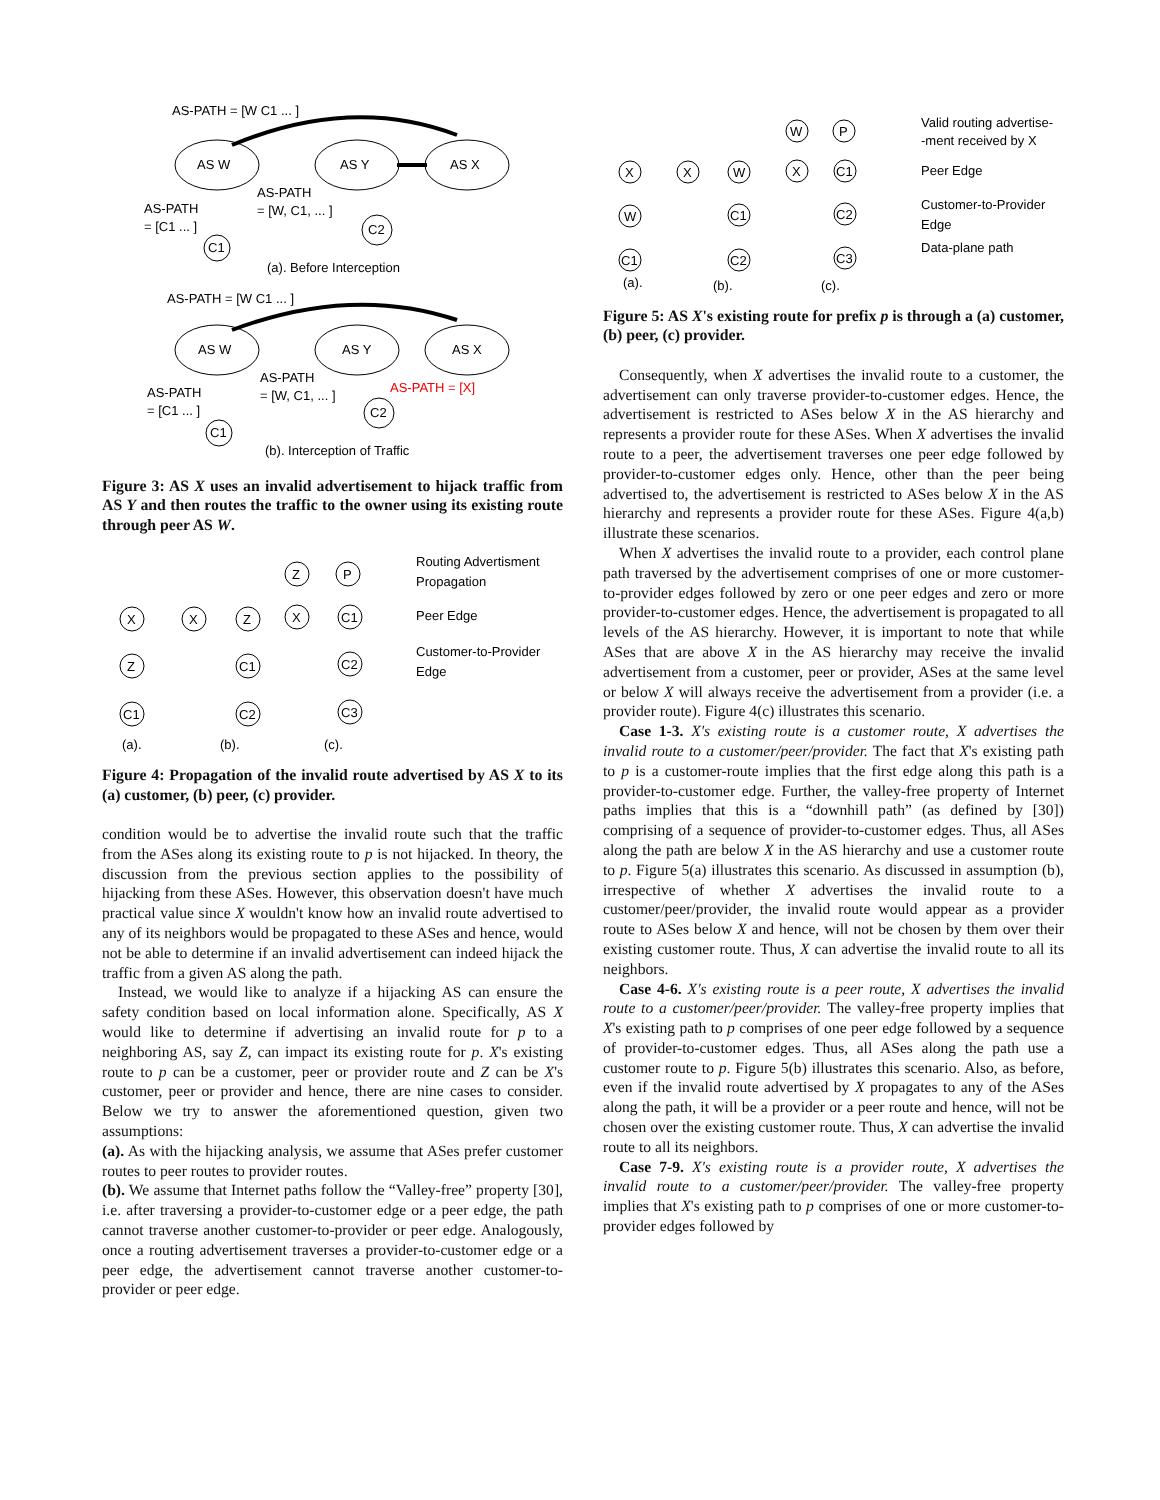AS-PATH = [W C1 ... ]
AS W
AS Y
AS X
AS-PATH
= [W, C1, ... ]
AS-PATH
= [C1 ... ]
C1
C2
(a). Before Interception
AS-PATH = [W C1 ... ]
AS W
AS Y
AS X
AS-PATH
= [W, C1, ... ]
AS-PATH = [X]
AS-PATH
= [C1 ... ]
C1
C2
(b). Interception of Traffic
Figure 3: AS X uses an invalid advertisement to hijack traffic from AS Y and then routes the traffic to the owner using its existing route through peer AS W.
Routing Advertisment
Propagation
Peer Edge
Customer-to-Provider
Edge
X
Z
C1
X
Z
C1
C2
Z
P
X
C1
C2
C3
(a).
(b).
(c).
Figure 4: Propagation of the invalid route advertised by AS X to its (a) customer, (b) peer, (c) provider.
condition would be to advertise the invalid route such that the traffic from the ASes along its existing route to p is not hijacked. In theory, the discussion from the previous section applies to the possibility of hijacking from these ASes. However, this observation doesn't have much practical value since X wouldn't know how an invalid route advertised to any of its neighbors would be propagated to these ASes and hence, would not be able to determine if an invalid advertisement can indeed hijack the traffic from a given AS along the path.
Instead, we would like to analyze if a hijacking AS can ensure the safety condition based on local information alone. Specifically, AS X would like to determine if advertising an invalid route for p to a neighboring AS, say Z, can impact its existing route for p. X's existing route to p can be a customer, peer or provider route and Z can be X's customer, peer or provider and hence, there are nine cases to consider. Below we try to answer the aforementioned question, given two assumptions:
(a). As with the hijacking analysis, we assume that ASes prefer customer routes to peer routes to provider routes.
(b). We assume that Internet paths follow the “Valley-free” property [30], i.e. after traversing a provider-to-customer edge or a peer edge, the path cannot traverse another customer-to-provider or peer edge. Analogously, once a routing advertisement traverses a provider-to-customer edge or a peer edge, the advertisement cannot traverse another customer-to-provider or peer edge.
Valid routing advertise-
-ment received by X
Peer Edge
Customer-to-Provider
Edge
Data-plane path
X
W
C1
X
W
C1
C2
W
P
X
C1
C2
C3
(a).
(b).
(c).
Figure 5: AS X's existing route for prefix p is through a (a) customer, (b) peer, (c) provider.
Consequently, when X advertises the invalid route to a customer, the advertisement can only traverse provider-to-customer edges. Hence, the advertisement is restricted to ASes below X in the AS hierarchy and represents a provider route for these ASes. When X advertises the invalid route to a peer, the advertisement traverses one peer edge followed by provider-to-customer edges only. Hence, other than the peer being advertised to, the advertisement is restricted to ASes below X in the AS hierarchy and represents a provider route for these ASes. Figure 4(a,b) illustrate these scenarios.
When X advertises the invalid route to a provider, each control plane path traversed by the advertisement comprises of one or more customer-to-provider edges followed by zero or one peer edges and zero or more provider-to-customer edges. Hence, the advertisement is propagated to all levels of the AS hierarchy. However, it is important to note that while ASes that are above X in the AS hierarchy may receive the invalid advertisement from a customer, peer or provider, ASes at the same level or below X will always receive the advertisement from a provider (i.e. a provider route). Figure 4(c) illustrates this scenario.
Case 1-3. X's existing route is a customer route, X advertises the invalid route to a customer/peer/provider. The fact that X's existing path to p is a customer-route implies that the first edge along this path is a provider-to-customer edge. Further, the valley-free property of Internet paths implies that this is a “downhill path” (as defined by [30]) comprising of a sequence of provider-to-customer edges. Thus, all ASes along the path are below X in the AS hierarchy and use a customer route to p. Figure 5(a) illustrates this scenario. As discussed in assumption (b), irrespective of whether X advertises the invalid route to a customer/peer/provider, the invalid route would appear as a provider route to ASes below X and hence, will not be chosen by them over their existing customer route. Thus, X can advertise the invalid route to all its neighbors.
Case 4-6. X's existing route is a peer route, X advertises the invalid route to a customer/peer/provider. The valley-free property implies that X's existing path to p comprises of one peer edge followed by a sequence of provider-to-customer edges. Thus, all ASes along the path use a customer route to p. Figure 5(b) illustrates this scenario. Also, as before, even if the invalid route advertised by X propagates to any of the ASes along the path, it will be a provider or a peer route and hence, will not be chosen over the existing customer route. Thus, X can advertise the invalid route to all its neighbors.
Case 7-9. X's existing route is a provider route, X advertises the invalid route to a customer/peer/provider. The valley-free property implies that X's existing path to p comprises of one or more customer-to-provider edges followed by